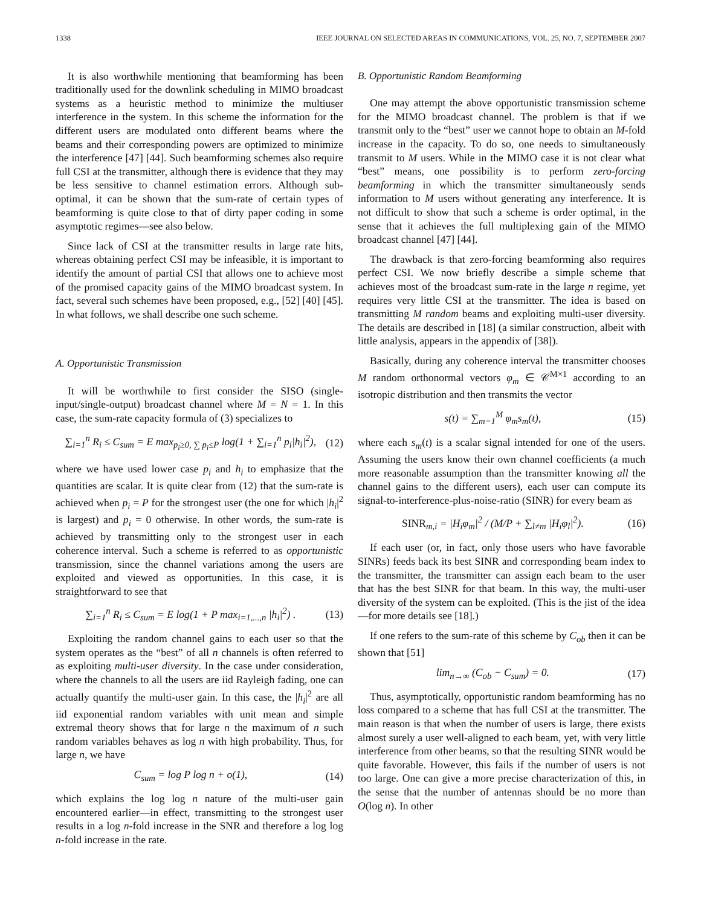1338 IEEE JOURNAL ON SELECTED AREAS IN COMMUNICATIONS, VOL. 25, NO. 7, SEPTEMBER 2007
It is also worthwhile mentioning that beamforming has been traditionally used for the downlink scheduling in MIMO broadcast systems as a heuristic method to minimize the multiuser interference in the system. In this scheme the information for the different users are modulated onto different beams where the beams and their corresponding powers are optimized to minimize the interference [47] [44]. Such beamforming schemes also require full CSI at the transmitter, although there is evidence that they may be less sensitive to channel estimation errors. Although sub-optimal, it can be shown that the sum-rate of certain types of beamforming is quite close to that of dirty paper coding in some asymptotic regimes—see also below.
Since lack of CSI at the transmitter results in large rate hits, whereas obtaining perfect CSI may be infeasible, it is important to identify the amount of partial CSI that allows one to achieve most of the promised capacity gains of the MIMO broadcast system. In fact, several such schemes have been proposed, e.g., [52] [40] [45]. In what follows, we shall describe one such scheme.
A. Opportunistic Transmission
It will be worthwhile to first consider the SISO (single-input/single-output) broadcast channel where M = N = 1. In this case, the sum-rate capacity formula of (3) specializes to
∑<sub>i=1</sub><sup>n</sup> R<sub>i</sub> ≤ C<sub>sum</sub> = E max<sub>p<sub>i</sub>≥0, ∑ p<sub>i</sub>≤P</sub> log(1 + ∑<sub>i=1</sub><sup>n</sup> p<sub>i</sub>|h<sub>i</sub>|<sup>2</sup>), (12)
where we have used lower case p<sub>i</sub> and h<sub>i</sub> to emphasize that the quantities are scalar. It is quite clear from (12) that the sum-rate is achieved when p<sub>i</sub> = P for the strongest user (the one for which |h<sub>i</sub>|<sup>2</sup> is largest) and p<sub>i</sub> = 0 otherwise. In other words, the sum-rate is achieved by transmitting only to the strongest user in each coherence interval. Such a scheme is referred to as opportunistic transmission, since the channel variations among the users are exploited and viewed as opportunities. In this case, it is straightforward to see that
∑<sub>i=1</sub><sup>n</sup> R<sub>i</sub> ≤ C<sub>sum</sub> = E log(1 + P max<sub>i=1,...,n</sub> |h<sub>i</sub>|<sup>2</sup>) . (13)
Exploiting the random channel gains to each user so that the system operates as the “best” of all n channels is often referred to as exploiting multi-user diversity. In the case under consideration, where the channels to all the users are iid Rayleigh fading, one can actually quantify the multi-user gain. In this case, the |h<sub>i</sub>|<sup>2</sup> are all iid exponential random variables with unit mean and simple extremal theory shows that for large n the maximum of n such random variables behaves as log n with high probability. Thus, for large n, we have
C<sub>sum</sub> = log P log n + o(1), (14)
which explains the log log n nature of the multi-user gain encountered earlier—in effect, transmitting to the strongest user results in a log n-fold increase in the SNR and therefore a log log n-fold increase in the rate.
B. Opportunistic Random Beamforming
One may attempt the above opportunistic transmission scheme for the MIMO broadcast channel. The problem is that if we transmit only to the “best” user we cannot hope to obtain an M-fold increase in the capacity. To do so, one needs to simultaneously transmit to M users. While in the MIMO case it is not clear what “best” means, one possibility is to perform zero-forcing beamforming in which the transmitter simultaneously sends information to M users without generating any interference. It is not difficult to show that such a scheme is order optimal, in the sense that it achieves the full multiplexing gain of the MIMO broadcast channel [47] [44].
The drawback is that zero-forcing beamforming also requires perfect CSI. We now briefly describe a simple scheme that achieves most of the broadcast sum-rate in the large n regime, yet requires very little CSI at the transmitter. The idea is based on transmitting M random beams and exploiting multi-user diversity. The details are described in [18] (a similar construction, albeit with little analysis, appears in the appendix of [38]).
Basically, during any coherence interval the transmitter chooses M random orthonormal vectors φ<sub>m</sub> ∈ 𝒞<sup>M×1</sup> according to an isotropic distribution and then transmits the vector
s(t) = ∑<sub>m=1</sub><sup>M</sup> φ<sub>m</sub>s<sub>m</sub>(t), (15)
where each s<sub>m</sub>(t) is a scalar signal intended for one of the users. Assuming the users know their own channel coefficients (a much more reasonable assumption than the transmitter knowing all the channel gains to the different users), each user can compute its signal-to-interference-plus-noise-ratio (SINR) for every beam as
SINR<sub>m,i</sub> = |H<sub>i</sub>φ<sub>m</sub>|<sup>2</sup> / (M/P + ∑<sub>l≠m</sub> |H<sub>i</sub>φ<sub>l</sub>|<sup>2</sup>). (16)
If each user (or, in fact, only those users who have favorable SINRs) feeds back its best SINR and corresponding beam index to the transmitter, the transmitter can assign each beam to the user that has the best SINR for that beam. In this way, the multi-user diversity of the system can be exploited. (This is the jist of the idea—for more details see [18].)
If one refers to the sum-rate of this scheme by C<sub>ob</sub> then it can be shown that [51]
lim<sub>n→∞</sub> (C<sub>ob</sub> − C<sub>sum</sub>) = 0. (17)
Thus, asymptotically, opportunistic random beamforming has no loss compared to a scheme that has full CSI at the transmitter. The main reason is that when the number of users is large, there exists almost surely a user well-aligned to each beam, yet, with very little interference from other beams, so that the resulting SINR would be quite favorable. However, this fails if the number of users is not too large. One can give a more precise characterization of this, in the sense that the number of antennas should be no more than O(log n). In other